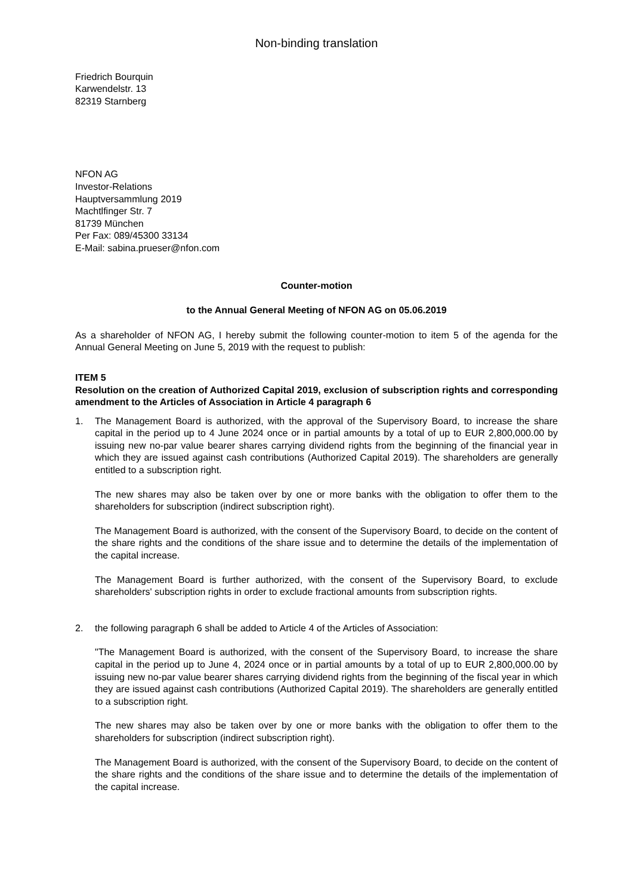Non-binding translation
Friedrich Bourquin
Karwendelstr. 13
82319 Starnberg
NFON AG
Investor-Relations
Hauptversammlung 2019
Machtlfinger Str. 7
81739 München
Per Fax: 089/45300 33134
E-Mail: sabina.prueser@nfon.com
Counter-motion
to the Annual General Meeting of NFON AG on 05.06.2019
As a shareholder of NFON AG, I hereby submit the following counter-motion to item 5 of the agenda for the Annual General Meeting on June 5, 2019 with the request to publish:
ITEM 5
Resolution on the creation of Authorized Capital 2019, exclusion of subscription rights and corresponding amendment to the Articles of Association in Article 4 paragraph 6
1. The Management Board is authorized, with the approval of the Supervisory Board, to increase the share capital in the period up to 4 June 2024 once or in partial amounts by a total of up to EUR 2,800,000.00 by issuing new no-par value bearer shares carrying dividend rights from the beginning of the financial year in which they are issued against cash contributions (Authorized Capital 2019). The shareholders are generally entitled to a subscription right.
The new shares may also be taken over by one or more banks with the obligation to offer them to the shareholders for subscription (indirect subscription right).
The Management Board is authorized, with the consent of the Supervisory Board, to decide on the content of the share rights and the conditions of the share issue and to determine the details of the implementation of the capital increase.
The Management Board is further authorized, with the consent of the Supervisory Board, to exclude shareholders' subscription rights in order to exclude fractional amounts from subscription rights.
2. the following paragraph 6 shall be added to Article 4 of the Articles of Association:
"The Management Board is authorized, with the consent of the Supervisory Board, to increase the share capital in the period up to June 4, 2024 once or in partial amounts by a total of up to EUR 2,800,000.00 by issuing new no-par value bearer shares carrying dividend rights from the beginning of the fiscal year in which they are issued against cash contributions (Authorized Capital 2019). The shareholders are generally entitled to a subscription right.
The new shares may also be taken over by one or more banks with the obligation to offer them to the shareholders for subscription (indirect subscription right).
The Management Board is authorized, with the consent of the Supervisory Board, to decide on the content of the share rights and the conditions of the share issue and to determine the details of the implementation of the capital increase.